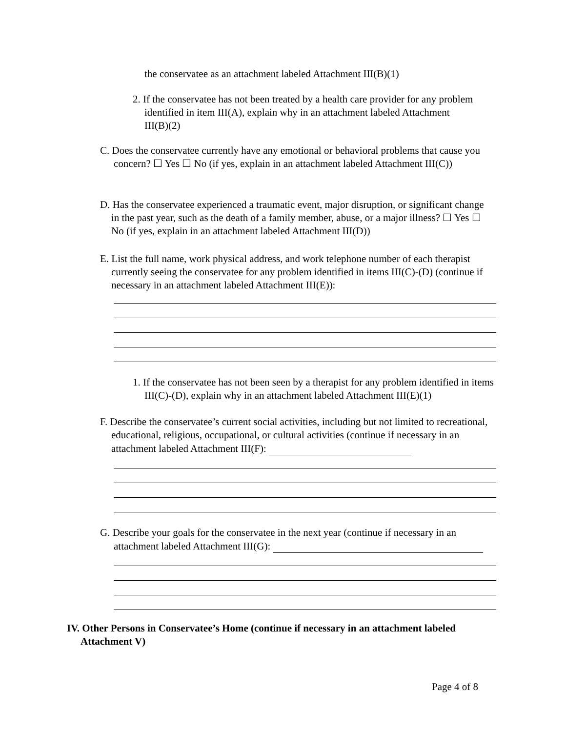the conservatee as an attachment labeled Attachment III(B)(1)
2. If the conservatee has not been treated by a health care provider for any problem identified in item III(A), explain why in an attachment labeled Attachment III(B)(2)
C. Does the conservatee currently have any emotional or behavioral problems that cause you concern? ☐ Yes ☐ No (if yes, explain in an attachment labeled Attachment III(C))
D. Has the conservatee experienced a traumatic event, major disruption, or significant change in the past year, such as the death of a family member, abuse, or a major illness? ☐ Yes ☐ No (if yes, explain in an attachment labeled Attachment III(D))
E. List the full name, work physical address, and work telephone number of each therapist currently seeing the conservatee for any problem identified in items III(C)-(D) (continue if necessary in an attachment labeled Attachment III(E)):
1. If the conservatee has not been seen by a therapist for any problem identified in items III(C)-(D), explain why in an attachment labeled Attachment III(E)(1)
F. Describe the conservatee’s current social activities, including but not limited to recreational, educational, religious, occupational, or cultural activities (continue if necessary in an attachment labeled Attachment III(F):
G. Describe your goals for the conservatee in the next year (continue if necessary in an attachment labeled Attachment III(G):
IV. Other Persons in Conservatee’s Home (continue if necessary in an attachment labeled Attachment V)
Page 4 of 8